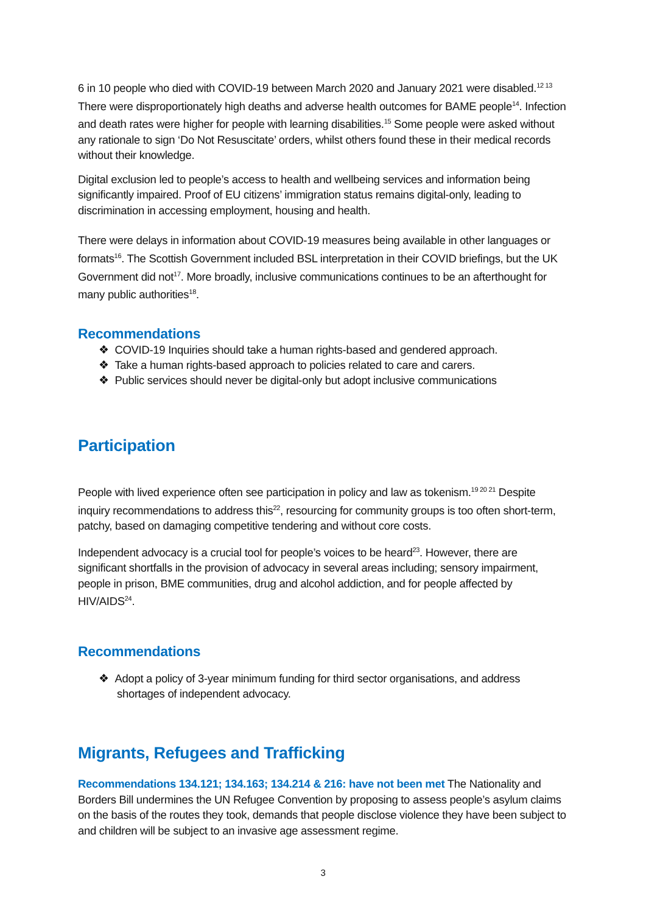6 in 10 people who died with COVID-19 between March 2020 and January 2021 were disabled.<sup>12 13</sup> There were disproportionately high deaths and adverse health outcomes for BAME people<sup>14</sup>. Infection and death rates were higher for people with learning disabilities.<sup>15</sup> Some people were asked without any rationale to sign ‘Do Not Resuscitate’ orders, whilst others found these in their medical records without their knowledge.
Digital exclusion led to people’s access to health and wellbeing services and information being significantly impaired. Proof of EU citizens’ immigration status remains digital-only, leading to discrimination in accessing employment, housing and health.
There were delays in information about COVID-19 measures being available in other languages or formats<sup>16</sup>. The Scottish Government included BSL interpretation in their COVID briefings, but the UK Government did not<sup>17</sup>. More broadly, inclusive communications continues to be an afterthought for many public authorities<sup>18</sup>.
Recommendations
❖ COVID-19 Inquiries should take a human rights-based and gendered approach.
❖ Take a human rights-based approach to policies related to care and carers.
❖ Public services should never be digital-only but adopt inclusive communications
Participation
People with lived experience often see participation in policy and law as tokenism.<sup>19 20 21</sup> Despite inquiry recommendations to address this<sup>22</sup>, resourcing for community groups is too often short-term, patchy, based on damaging competitive tendering and without core costs.
Independent advocacy is a crucial tool for people’s voices to be heard<sup>23</sup>. However, there are significant shortfalls in the provision of advocacy in several areas including; sensory impairment, people in prison, BME communities, drug and alcohol addiction, and for people affected by HIV/AIDS<sup>24</sup>.
Recommendations
❖ Adopt a policy of 3-year minimum funding for third sector organisations, and address shortages of independent advocacy.
Migrants, Refugees and Trafficking
Recommendations 134.121; 134.163; 134.214 & 216: have not been met The Nationality and Borders Bill undermines the UN Refugee Convention by proposing to assess people’s asylum claims on the basis of the routes they took, demands that people disclose violence they have been subject to and children will be subject to an invasive age assessment regime.
3